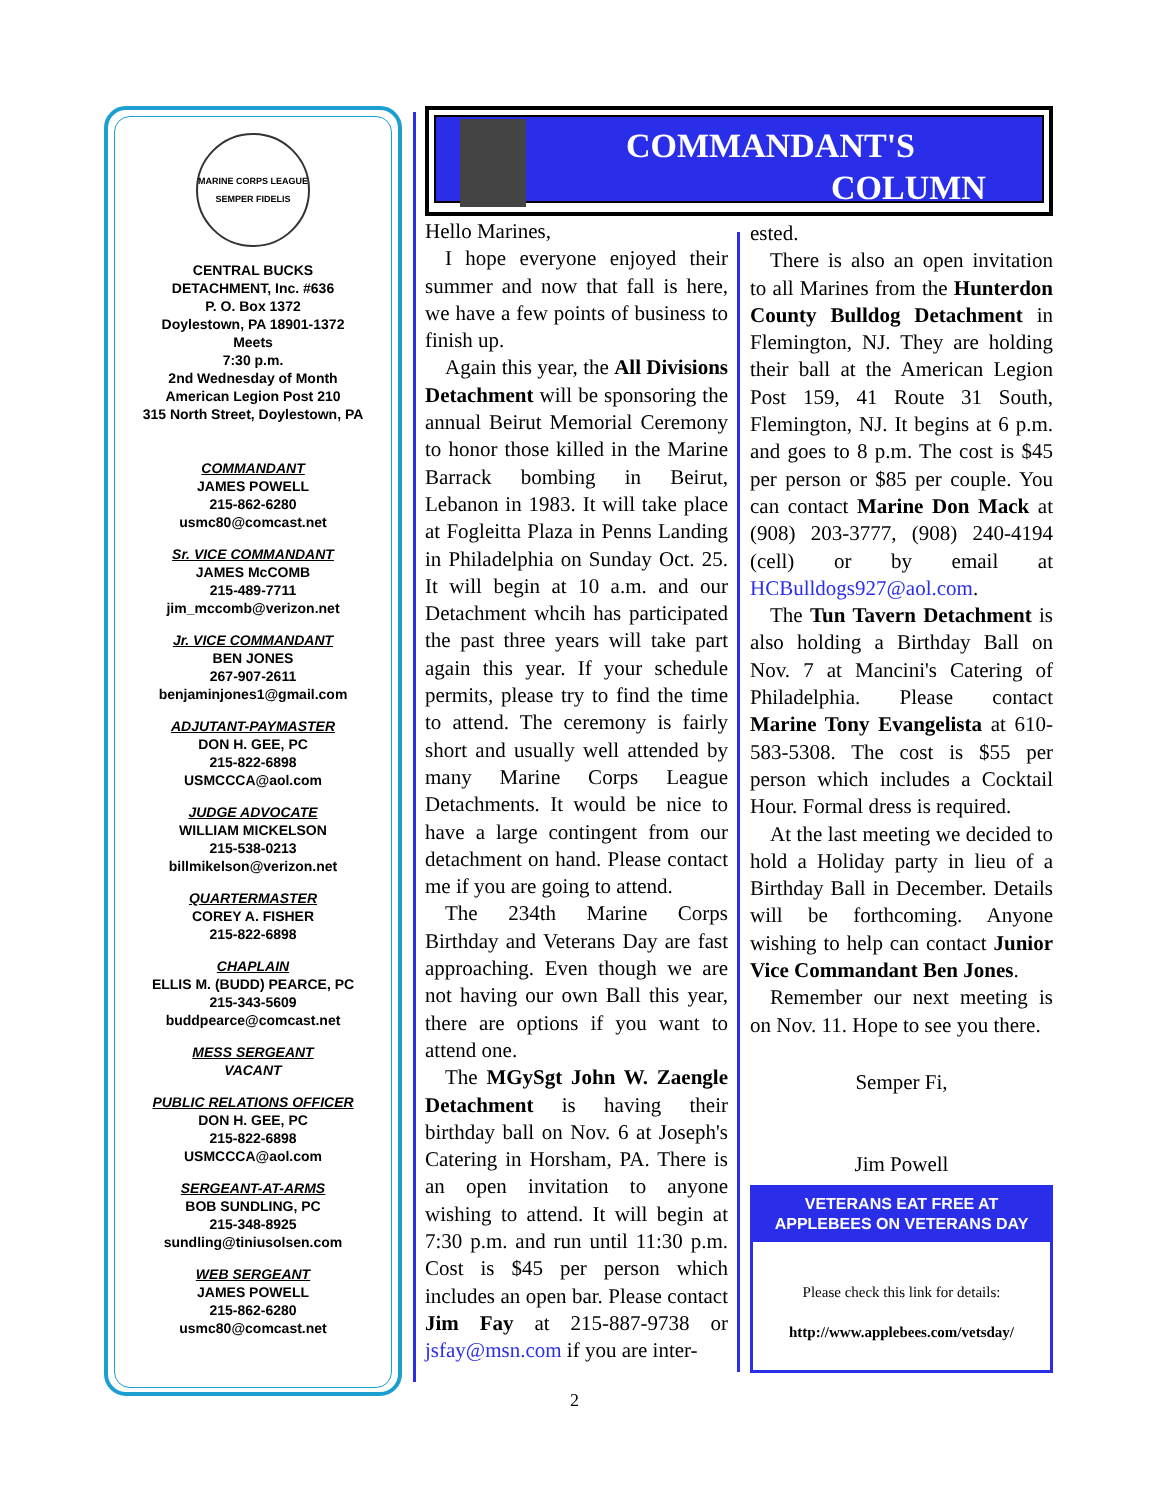MARINE CORPS LEAGUE
SEMPER FIDELIS
CENTRAL BUCKS
DETACHMENT, Inc. #636
P. O. Box 1372
Doylestown, PA 18901-1372
Meets
7:30 p.m.
2nd Wednesday of Month
American Legion Post 210
315 North Street, Doylestown, PA
COMMANDANT
JAMES POWELL
215-862-6280
usmc80@comcast.net
Sr. VICE COMMANDANT
JAMES McCOMB
215-489-7711
jim_mccomb@verizon.net
Jr. VICE COMMANDANT
BEN JONES
267-907-2611
benjaminjones1@gmail.com
ADJUTANT-PAYMASTER
DON H. GEE, PC
215-822-6898
USMCCCA@aol.com
JUDGE ADVOCATE
WILLIAM MICKELSON
215-538-0213
billmikelson@verizon.net
QUARTERMASTER
COREY A. FISHER
215-822-6898
CHAPLAIN
ELLIS M. (BUDD) PEARCE, PC
215-343-5609
buddpearce@comcast.net
MESS SERGEANT
VACANT
PUBLIC RELATIONS OFFICER
DON H. GEE, PC
215-822-6898
USMCCCA@aol.com
SERGEANT-AT-ARMS
BOB SUNDLING, PC
215-348-8925
sundling@tiniusolsen.com
WEB SERGEANT
JAMES POWELL
215-862-6280
usmc80@comcast.net
COMMANDANT'S
COLUMN
Hello Marines,
I hope everyone enjoyed their summer and now that fall is here, we have a few points of business to finish up.
Again this year, the All Divisions Detachment will be sponsoring the annual Beirut Memorial Ceremony to honor those killed in the Marine Barrack bombing in Beirut, Lebanon in 1983. It will take place at Fogleitta Plaza in Penns Landing in Philadelphia on Sunday Oct. 25. It will begin at 10 a.m. and our Detachment whcih has participated the past three years will take part again this year. If your schedule permits, please try to find the time to attend. The ceremony is fairly short and usually well attended by many Marine Corps League Detachments. It would be nice to have a large contingent from our detachment on hand. Please contact me if you are going to attend.
The 234th Marine Corps Birthday and Veterans Day are fast approaching. Even though we are not having our own Ball this year, there are options if you want to attend one.
The MGySgt John W. Zaengle Detachment is having their birthday ball on Nov. 6 at Joseph's Catering in Horsham, PA. There is an open invitation to anyone wishing to attend. It will begin at 7:30 p.m. and run until 11:30 p.m. Cost is $45 per person which includes an open bar. Please contact Jim Fay at 215-887-9738 or jsfay@msn.com if you are inter-
ested.
There is also an open invitation to all Marines from the Hunterdon County Bulldog Detachment in Flemington, NJ. They are holding their ball at the American Legion Post 159, 41 Route 31 South, Flemington, NJ. It begins at 6 p.m. and goes to 8 p.m. The cost is $45 per person or $85 per couple. You can contact Marine Don Mack at (908) 203-3777, (908) 240-4194 (cell) or by email at HCBulldogs927@aol.com.
The Tun Tavern Detachment is also holding a Birthday Ball on Nov. 7 at Mancini's Catering of Philadelphia. Please contact Marine Tony Evangelista at 610-583-5308. The cost is $55 per person which includes a Cocktail Hour. Formal dress is required.
At the last meeting we decided to hold a Holiday party in lieu of a Birthday Ball in December. Details will be forthcoming. Anyone wishing to help can contact Junior Vice Commandant Ben Jones.
Remember our next meeting is on Nov. 11. Hope to see you there.
Semper Fi,
Jim Powell
VETERANS EAT FREE AT
APPLEBEES ON VETERANS DAY
Please check this link for details:
http://www.applebees.com/vetsday/
2